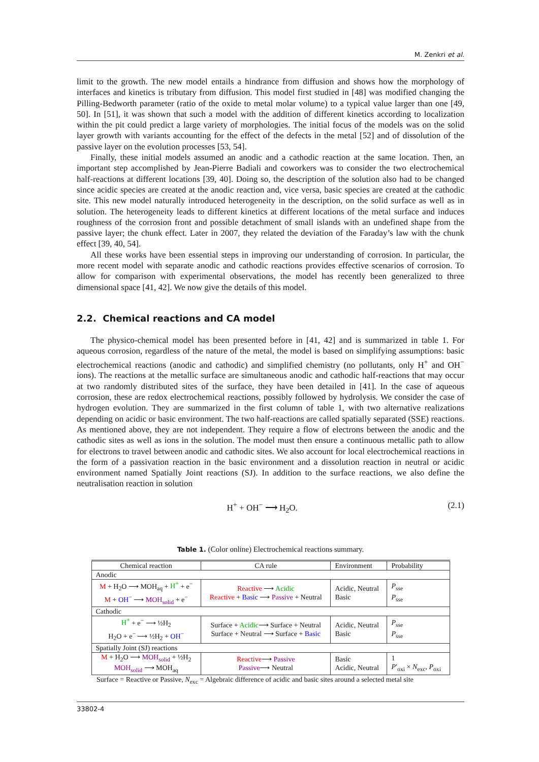M. Zenkri et al.
limit to the growth. The new model entails a hindrance from diffusion and shows how the morphology of interfaces and kinetics is tributary from diffusion. This model first studied in [48] was modified changing the Pilling-Bedworth parameter (ratio of the oxide to metal molar volume) to a typical value larger than one [49, 50]. In [51], it was shown that such a model with the addition of different kinetics according to localization within the pit could predict a large variety of morphologies. The initial focus of the models was on the solid layer growth with variants accounting for the effect of the defects in the metal [52] and of dissolution of the passive layer on the evolution processes [53, 54].
Finally, these initial models assumed an anodic and a cathodic reaction at the same location. Then, an important step accomplished by Jean-Pierre Badiali and coworkers was to consider the two electrochemical half-reactions at different locations [39, 40]. Doing so, the description of the solution also had to be changed since acidic species are created at the anodic reaction and, vice versa, basic species are created at the cathodic site. This new model naturally introduced heterogeneity in the description, on the solid surface as well as in solution. The heterogeneity leads to different kinetics at different locations of the metal surface and induces roughness of the corrosion front and possible detachment of small islands with an undefined shape from the passive layer; the chunk effect. Later in 2007, they related the deviation of the Faraday’s law with the chunk effect [39, 40, 54].
All these works have been essential steps in improving our understanding of corrosion. In particular, the more recent model with separate anodic and cathodic reactions provides effective scenarios of corrosion. To allow for comparison with experimental observations, the model has recently been generalized to three dimensional space [41, 42]. We now give the details of this model.
2.2. Chemical reactions and CA model
The physico-chemical model has been presented before in [41, 42] and is summarized in table 1. For aqueous corrosion, regardless of the nature of the metal, the model is based on simplifying assumptions: basic electrochemical reactions (anodic and cathodic) and simplified chemistry (no pollutants, only H<sup>+</sup> and OH<sup>−</sup> ions). The reactions at the metallic surface are simultaneous anodic and cathodic half-reactions that may occur at two randomly distributed sites of the surface, they have been detailed in [41]. In the case of aqueous corrosion, these are redox electrochemical reactions, possibly followed by hydrolysis. We consider the case of hydrogen evolution. They are summarized in the first column of table 1, with two alternative realizations depending on acidic or basic environment. The two half-reactions are called spatially separated (SSE) reactions. As mentioned above, they are not independent. They require a flow of electrons between the anodic and the cathodic sites as well as ions in the solution. The model must then ensure a continuous metallic path to allow for electrons to travel between anodic and cathodic sites. We also account for local electrochemical reactions in the form of a passivation reaction in the basic environment and a dissolution reaction in neutral or acidic environment named Spatially Joint reactions (SJ). In addition to the surface reactions, we also define the neutralisation reaction in solution
H<sup>+</sup> + OH<sup>−</sup> ⟶ H<sub>2</sub>O. (2.1)
Table 1. (Color online) Electrochemical reactions summary.
| Chemical reaction | CA rule | Environment | Probability |
| --- | --- | --- | --- |
| Anodic | | | |
| M + H<sub>2</sub>O ⟶ MOH<sub>aq</sub> + H<sup>+</sup> + e<sup>−</sup> M + OH<sup>−</sup> ⟶ MOH<sub>solid</sub> + e<sup>−</sup> | Reactive ⟶ Acidic Reactive + Basic ⟶ Passive + Neutral | Acidic, Neutral Basic | P<sub>sse</sub> P<sub>sse</sub> |
| Cathodic | | | |
| H<sup>+</sup> + e<sup>−</sup> ⟶ ½H<sub>2</sub> H<sub>2</sub>O + e<sup>−</sup> ⟶ ½H<sub>2</sub> + OH<sup>−</sup> | Surface + Acidic ⟶ Surface + Neutral Surface + Neutral ⟶ Surface + Basic | Acidic, Neutral Basic | P<sub>sse</sub> P<sub>sse</sub> |
| Spatially Joint (SJ) reactions | | | |
| M + H<sub>2</sub>O ⟶ MOH<sub>solid</sub> + ½H<sub>2</sub> MOH<sub>solid</sub> ⟶ MOH<sub>aq</sub> | Reactive ⟶ Passive Passive ⟶ Neutral | Basic Acidic, Neutral | 1 P ′<sub>oxi</sub> × N<sub>exc</sub>, P<sub>oxi</sub> |
| Surface = Reactive or Passive, N<sub>exc</sub> = Algebraic difference of acidic and basic sites around a selected metal site | | | |
33802-4